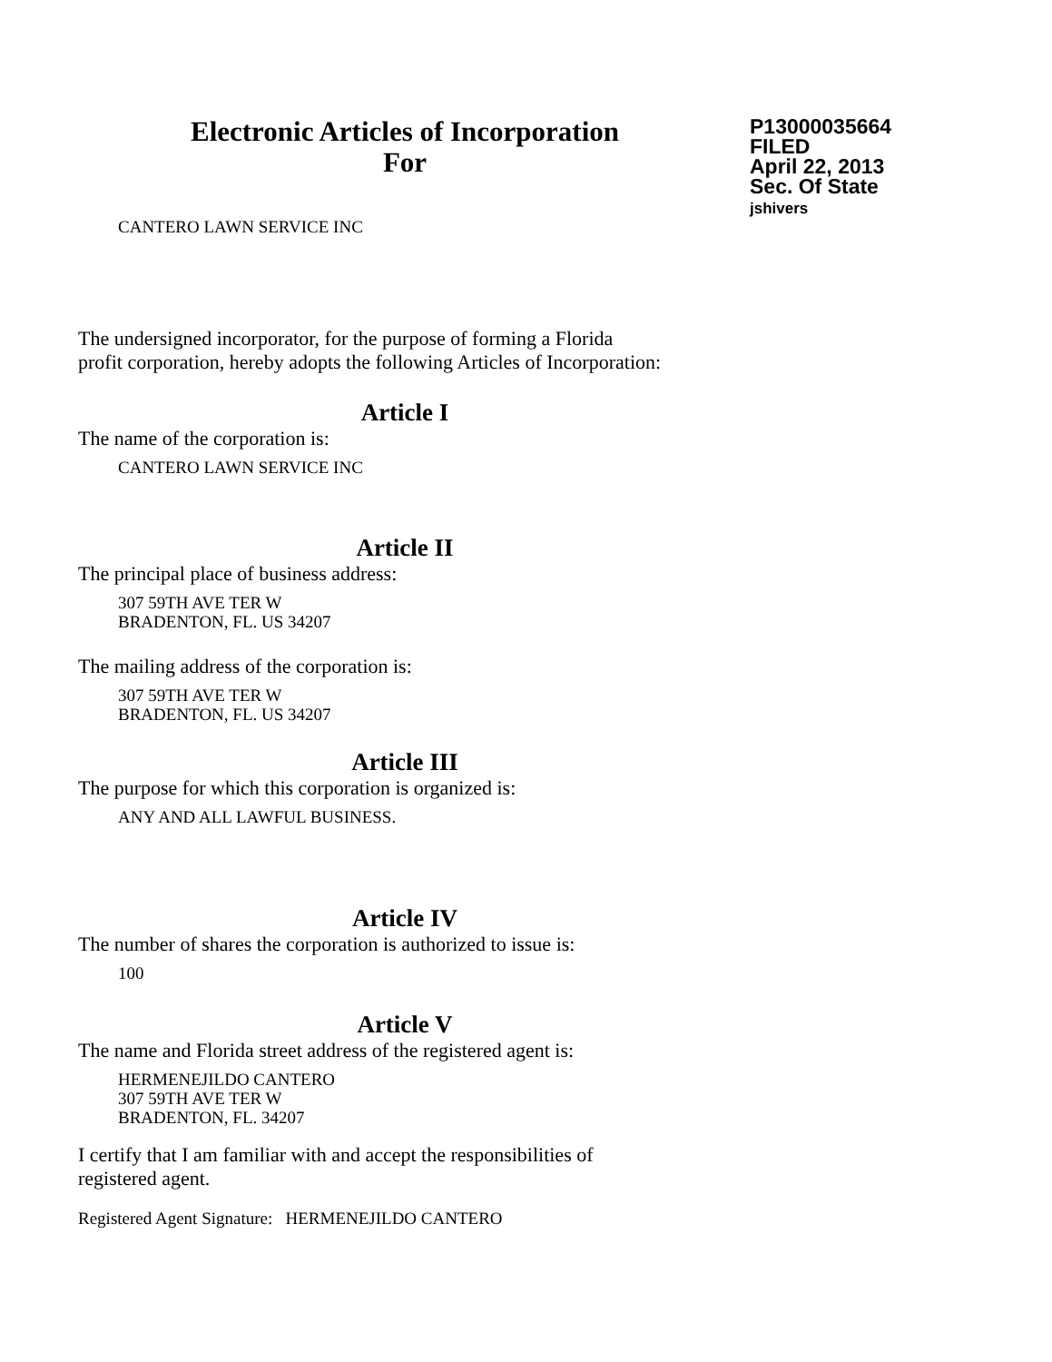Electronic Articles of Incorporation
For
P13000035664
FILED
April 22, 2013
Sec. Of State
jshivers
CANTERO LAWN SERVICE INC
The undersigned incorporator, for the purpose of forming a Florida
profit corporation, hereby adopts the following Articles of Incorporation:
Article I
The name of the corporation is:
CANTERO LAWN SERVICE INC
Article II
The principal place of business address:
307 59TH AVE TER W
BRADENTON, FL. US 34207
The mailing address of the corporation is:
307 59TH AVE TER W
BRADENTON, FL. US 34207
Article III
The purpose for which this corporation is organized is:
ANY AND ALL LAWFUL BUSINESS.
Article IV
The number of shares the corporation is authorized to issue is:
100
Article V
The name and Florida street address of the registered agent is:
HERMENEJILDO CANTERO
307 59TH AVE TER W
BRADENTON, FL. 34207
I certify that I am familiar with and accept the responsibilities of
registered agent.
Registered Agent Signature: HERMENEJILDO CANTERO